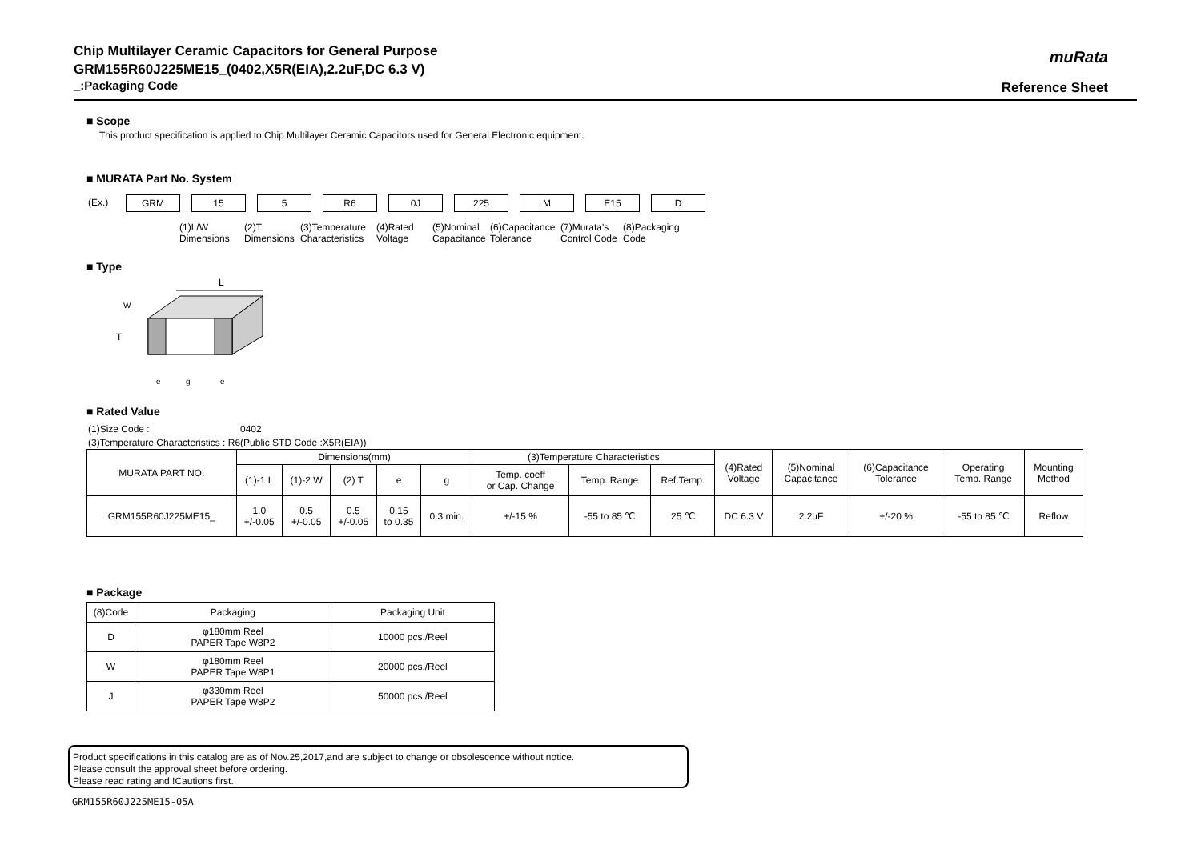Chip Multilayer Ceramic Capacitors for General Purpose
GRM155R60J225ME15_(0402,X5R(EIA),2.2uF,DC 6.3 V)
_:Packaging Code
muRata
Reference Sheet
■ Scope
This product specification is applied to Chip Multilayer Ceramic Capacitors used for General Electronic equipment.
■ MURATA Part No. System
(Ex.)
| GRM | 15 | 5 | R6 | 0J | 225 | M | E15 | D |
(1)L/W
Dimensions
(2)T
Dimensions
(3)Temperature
Characteristics
(4)Rated
Voltage
(5)Nominal
Capacitance
(6)Capacitance
Tolerance
(7)Murata's
Control Code
(8)Packaging
Code
■ Type
L
W
T
e
g
e
■ Rated Value
(1)Size Code : 0402
(3)Temperature Characteristics : R6(Public STD Code :X5R(EIA))
| MURATA PART NO. | Dimensions(mm) | | | | | (3)Temperature Characteristics | | | (4)Rated Voltage | (5)Nominal Capacitance | (6)Capacitance Tolerance | Operating Temp. Range | Mounting Method |
| --- | --- | --- | --- | --- | --- | --- | --- | --- | --- | --- | --- | --- | --- |
| | (1)-1 L | (1)-2 W | (2) T | e | g | Temp. coeff or Cap. Change | Temp. Range | Ref.Temp. | | | | | |
| GRM155R60J225ME15_ | 1.0 +/-0.05 | 0.5 +/-0.05 | 0.5 +/-0.05 | 0.15 to 0.35 | 0.3 min. | +/-15 % | -55 to 85 ℃ | 25 ℃ | DC 6.3 V | 2.2uF | +/-20 % | -55 to 85 ℃ | Reflow |
■ Package
| (8)Code | Packaging | Packaging Unit |
| --- | --- | --- |
| D | φ180mm Reel PAPER Tape W8P2 | 10000 pcs./Reel |
| W | φ180mm Reel PAPER Tape W8P1 | 20000 pcs./Reel |
| J | φ330mm Reel PAPER Tape W8P2 | 50000 pcs./Reel |
Product specifications in this catalog are as of Nov.25,2017,and are subject to change or obsolescence without notice.
Please consult the approval sheet before ordering.
Please read rating and !Cautions first.
GRM155R60J225ME15-05A